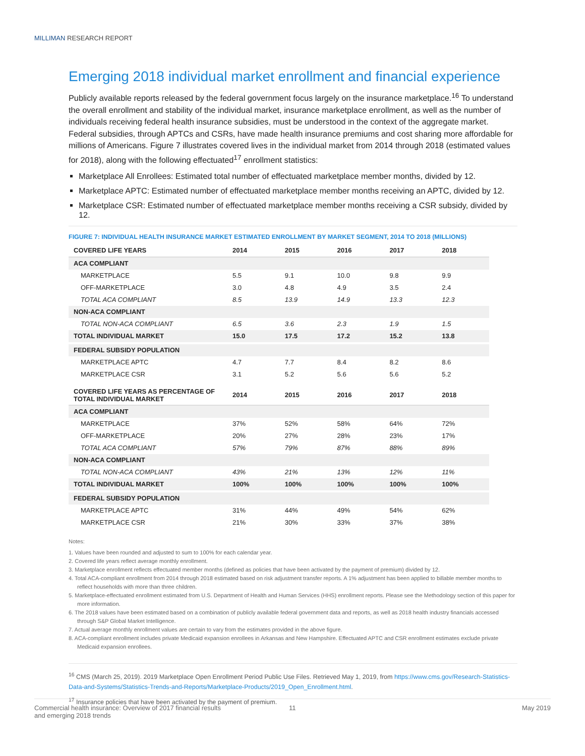MILLIMAN RESEARCH REPORT
Emerging 2018 individual market enrollment and financial experience
Publicly available reports released by the federal government focus largely on the insurance marketplace.<sup>16</sup> To understand the overall enrollment and stability of the individual market, insurance marketplace enrollment, as well as the number of individuals receiving federal health insurance subsidies, must be understood in the context of the aggregate market. Federal subsidies, through APTCs and CSRs, have made health insurance premiums and cost sharing more affordable for millions of Americans. Figure 7 illustrates covered lives in the individual market from 2014 through 2018 (estimated values for 2018), along with the following effectuated<sup>17</sup> enrollment statistics:
Marketplace All Enrollees: Estimated total number of effectuated marketplace member months, divided by 12.
Marketplace APTC: Estimated number of effectuated marketplace member months receiving an APTC, divided by 12.
Marketplace CSR: Estimated number of effectuated marketplace member months receiving a CSR subsidy, divided by 12.
FIGURE 7: INDIVIDUAL HEALTH INSURANCE MARKET ESTIMATED ENROLLMENT BY MARKET SEGMENT, 2014 TO 2018 (MILLIONS)
| COVERED LIFE YEARS | 2014 | 2015 | 2016 | 2017 | 2018 |
| --- | --- | --- | --- | --- | --- |
| ACA COMPLIANT | | | | | |
| MARKETPLACE | 5.5 | 9.1 | 10.0 | 9.8 | 9.9 |
| OFF-MARKETPLACE | 3.0 | 4.8 | 4.9 | 3.5 | 2.4 |
| TOTAL ACA COMPLIANT | 8.5 | 13.9 | 14.9 | 13.3 | 12.3 |
| NON-ACA COMPLIANT | | | | | |
| TOTAL NON-ACA COMPLIANT | 6.5 | 3.6 | 2.3 | 1.9 | 1.5 |
| TOTAL INDIVIDUAL MARKET | 15.0 | 17.5 | 17.2 | 15.2 | 13.8 |
| FEDERAL SUBSIDY POPULATION | | | | | |
| MARKETPLACE APTC | 4.7 | 7.7 | 8.4 | 8.2 | 8.6 |
| MARKETPLACE CSR | 3.1 | 5.2 | 5.6 | 5.6 | 5.2 |
| COVERED LIFE YEARS AS PERCENTAGE OF TOTAL INDIVIDUAL MARKET | 2014 | 2015 | 2016 | 2017 | 2018 |
| ACA COMPLIANT | | | | | |
| MARKETPLACE | 37% | 52% | 58% | 64% | 72% |
| OFF-MARKETPLACE | 20% | 27% | 28% | 23% | 17% |
| TOTAL ACA COMPLIANT | 57% | 79% | 87% | 88% | 89% |
| NON-ACA COMPLIANT | | | | | |
| TOTAL NON-ACA COMPLIANT | 43% | 21% | 13% | 12% | 11% |
| TOTAL INDIVIDUAL MARKET | 100% | 100% | 100% | 100% | 100% |
| FEDERAL SUBSIDY POPULATION | | | | | |
| MARKETPLACE APTC | 31% | 44% | 49% | 54% | 62% |
| MARKETPLACE CSR | 21% | 30% | 33% | 37% | 38% |
Notes:
1. Values have been rounded and adjusted to sum to 100% for each calendar year.
2. Covered life years reflect average monthly enrollment.
3. Marketplace enrollment reflects effectuated member months (defined as policies that have been activated by the payment of premium) divided by 12.
4. Total ACA-compliant enrollment from 2014 through 2018 estimated based on risk adjustment transfer reports. A 1% adjustment has been applied to billable member months to reflect households with more than three children.
5. Marketplace-effectuated enrollment estimated from U.S. Department of Health and Human Services (HHS) enrollment reports. Please see the Methodology section of this paper for more information.
6. The 2018 values have been estimated based on a combination of publicly available federal government data and reports, as well as 2018 health industry financials accessed through S&P Global Market Intelligence.
7. Actual average monthly enrollment values are certain to vary from the estimates provided in the above figure.
8. ACA-compliant enrollment includes private Medicaid expansion enrollees in Arkansas and New Hampshire. Effectuated APTC and CSR enrollment estimates exclude private Medicaid expansion enrollees.
<sup>16</sup> CMS (March 25, 2019). 2019 Marketplace Open Enrollment Period Public Use Files. Retrieved May 1, 2019, from https://www.cms.gov/Research-Statistics-Data-and-Systems/Statistics-Trends-and-Reports/Marketplace-Products/2019_Open_Enrollment.html.
<sup>17</sup> Insurance policies that have been activated by the payment of premium.
Commercial health insurance: Overview of 2017 financial results
and emerging 2018 trends
11 May 2019